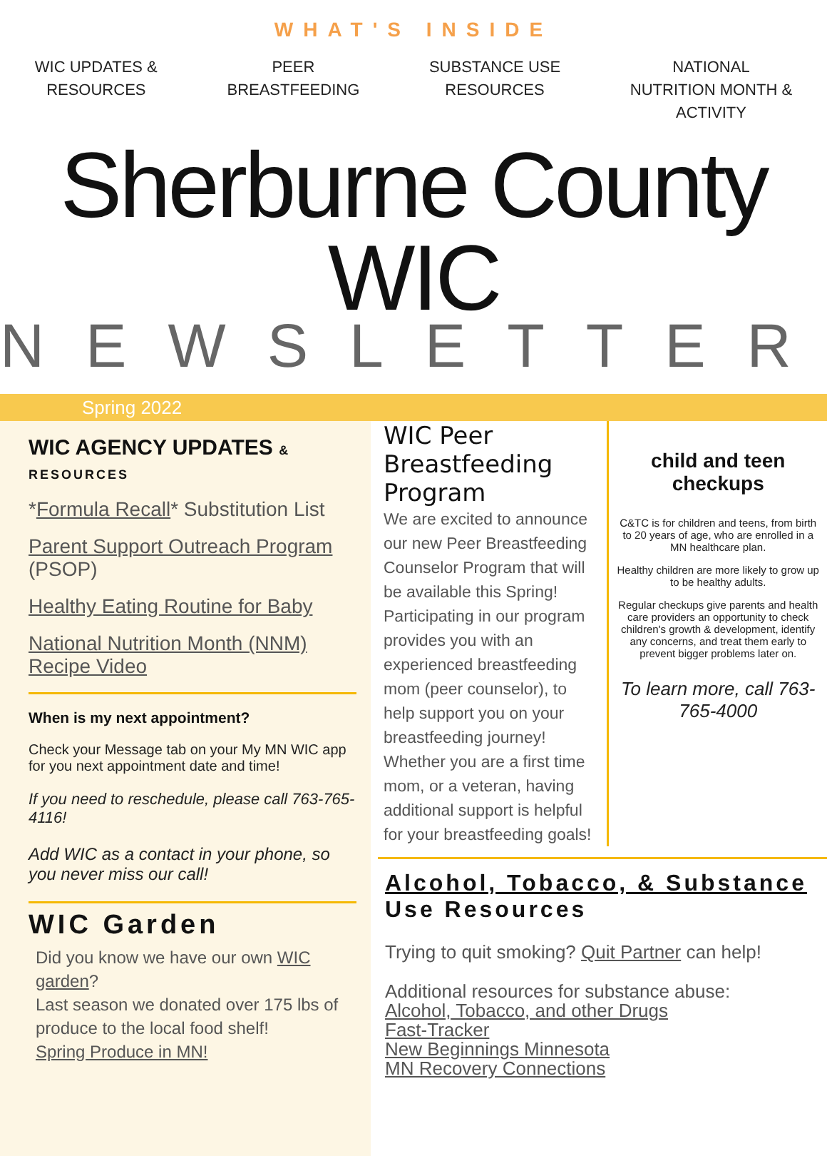WHAT'S INSIDE
WIC UPDATES &
RESOURCES
PEER
BREASTFEEDING
SUBSTANCE USE
RESOURCES
NATIONAL
NUTRITION MONTH &
ACTIVITY
Sherburne County WIC
NEWSLETTER
Spring 2022
WIC AGENCY UPDATES & RESOURCES
*Formula Recall* Substitution List
Parent Support Outreach Program (PSOP)
Healthy Eating Routine for Baby
National Nutrition Month (NNM) Recipe Video
When is my next appointment?
Check your Message tab on your My MN WIC app for you next appointment date and time!
If you need to reschedule, please call 763-765-4116!
Add WIC as a contact in your phone, so you never miss our call!
WIC Garden
Did you know we have our own WIC garden?
Last season we donated over 175 lbs of produce to the local food shelf!
Spring Produce in MN!
WIC Peer Breastfeeding Program
We are excited to announce our new Peer Breastfeeding Counselor Program that will be available this Spring! Participating in our program provides you with an experienced breastfeeding mom (peer counselor), to help support you on your breastfeeding journey! Whether you are a first time mom, or a veteran, having additional support is helpful for your breastfeeding goals!
child and teen checkups
C&TC is for children and teens, from birth to 20 years of age, who are enrolled in a MN healthcare plan.
Healthy children are more likely to grow up to be healthy adults.
Regular checkups give parents and health care providers an opportunity to check children's growth & development, identify any concerns, and treat them early to prevent bigger problems later on.
To learn more, call 763-765-4000
Alcohol, Tobacco, & Substance Use Resources
Trying to quit smoking? Quit Partner can help!
Additional resources for substance abuse:
Alcohol, Tobacco, and other Drugs
Fast-Tracker
New Beginnings Minnesota
MN Recovery Connections